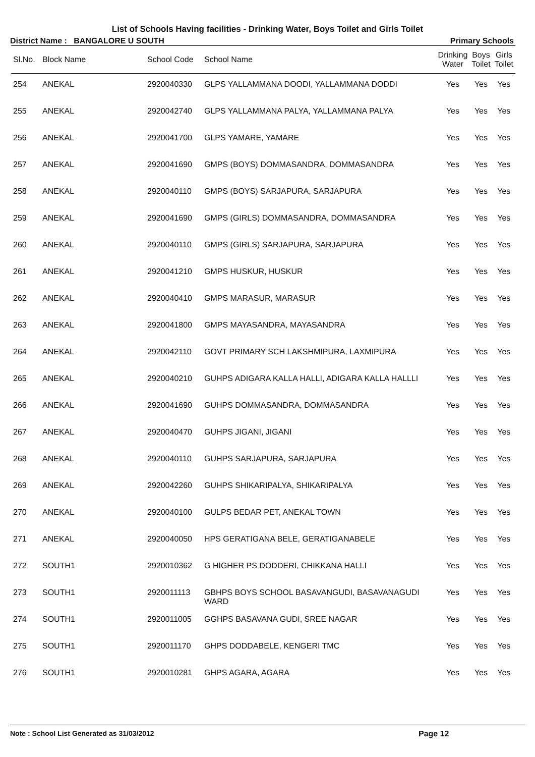List of Schools Having facilities - Drinking Water, Boys Toilet and Girls Toilet
District Name : BANGALORE U SOUTH Primary Schools
| Sl.No. | Block Name | School Code | School Name | Drinking Water | Boys Toilet | Girls Toilet |
| --- | --- | --- | --- | --- | --- | --- |
| 254 | ANEKAL | 2920040330 | GLPS YALLAMMANA DOODI, YALLAMMANA DODDI | Yes | Yes | Yes |
| 255 | ANEKAL | 2920042740 | GLPS YALLAMMANA PALYA, YALLAMMANA PALYA | Yes | Yes | Yes |
| 256 | ANEKAL | 2920041700 | GLPS YAMARE, YAMARE | Yes | Yes | Yes |
| 257 | ANEKAL | 2920041690 | GMPS (BOYS) DOMMASANDRA, DOMMASANDRA | Yes | Yes | Yes |
| 258 | ANEKAL | 2920040110 | GMPS (BOYS) SARJAPURA, SARJAPURA | Yes | Yes | Yes |
| 259 | ANEKAL | 2920041690 | GMPS (GIRLS) DOMMASANDRA, DOMMASANDRA | Yes | Yes | Yes |
| 260 | ANEKAL | 2920040110 | GMPS (GIRLS) SARJAPURA, SARJAPURA | Yes | Yes | Yes |
| 261 | ANEKAL | 2920041210 | GMPS HUSKUR, HUSKUR | Yes | Yes | Yes |
| 262 | ANEKAL | 2920040410 | GMPS MARASUR, MARASUR | Yes | Yes | Yes |
| 263 | ANEKAL | 2920041800 | GMPS MAYASANDRA, MAYASANDRA | Yes | Yes | Yes |
| 264 | ANEKAL | 2920042110 | GOVT PRIMARY SCH LAKSHMIPURA, LAXMIPURA | Yes | Yes | Yes |
| 265 | ANEKAL | 2920040210 | GUHPS ADIGARA KALLA HALLI, ADIGARA KALLA HALLLI | Yes | Yes | Yes |
| 266 | ANEKAL | 2920041690 | GUHPS DOMMASANDRA, DOMMASANDRA | Yes | Yes | Yes |
| 267 | ANEKAL | 2920040470 | GUHPS JIGANI, JIGANI | Yes | Yes | Yes |
| 268 | ANEKAL | 2920040110 | GUHPS SARJAPURA, SARJAPURA | Yes | Yes | Yes |
| 269 | ANEKAL | 2920042260 | GUHPS SHIKARIPALYA, SHIKARIPALYA | Yes | Yes | Yes |
| 270 | ANEKAL | 2920040100 | GULPS BEDAR PET, ANEKAL TOWN | Yes | Yes | Yes |
| 271 | ANEKAL | 2920040050 | HPS GERATIGANA BELE, GERATIGANABELE | Yes | Yes | Yes |
| 272 | SOUTH1 | 2920010362 | G HIGHER PS DODDERI, CHIKKANA HALLI | Yes | Yes | Yes |
| 273 | SOUTH1 | 2920011113 | GBHPS BOYS SCHOOL BASAVANGUDI, BASAVANAGUDI WARD | Yes | Yes | Yes |
| 274 | SOUTH1 | 2920011005 | GGHPS BASAVANA GUDI, SREE NAGAR | Yes | Yes | Yes |
| 275 | SOUTH1 | 2920011170 | GHPS DODDABELE, KENGERI TMC | Yes | Yes | Yes |
| 276 | SOUTH1 | 2920010281 | GHPS AGARA, AGARA | Yes | Yes | Yes |
Note : School List Generated as 31/03/2012 Page 12